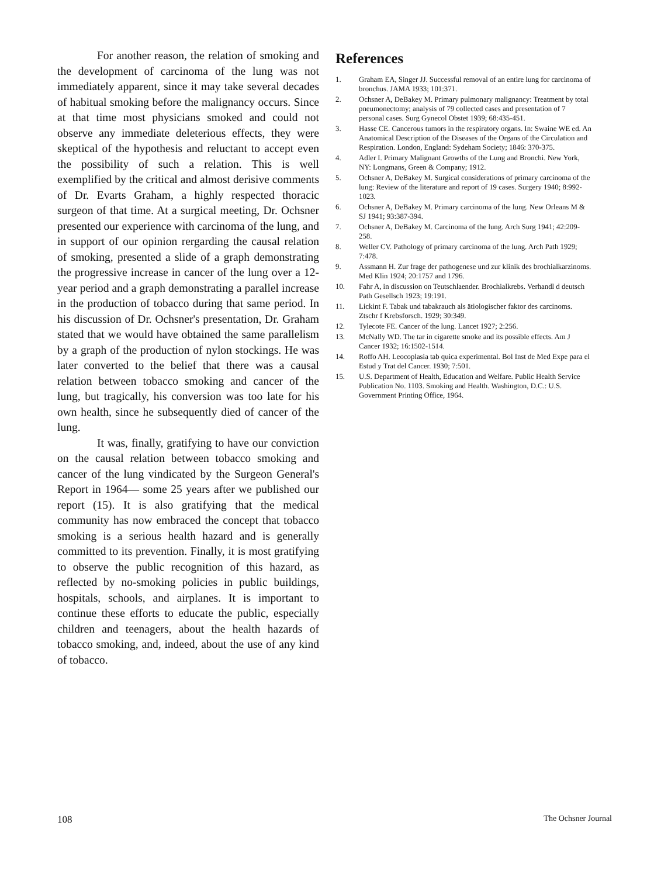For another reason, the relation of smoking and the development of carcinoma of the lung was not immediately apparent, since it may take several decades of habitual smoking before the malignancy occurs. Since at that time most physicians smoked and could not observe any immediate deleterious effects, they were skeptical of the hypothesis and reluctant to accept even the possibility of such a relation. This is well exemplified by the critical and almost derisive comments of Dr. Evarts Graham, a highly respected thoracic surgeon of that time. At a surgical meeting, Dr. Ochsner presented our experience with carcinoma of the lung, and in support of our opinion rergarding the causal relation of smoking, presented a slide of a graph demonstrating the progressive increase in cancer of the lung over a 12-year period and a graph demonstrating a parallel increase in the production of tobacco during that same period. In his discussion of Dr. Ochsner's presentation, Dr. Graham stated that we would have obtained the same parallelism by a graph of the production of nylon stockings. He was later converted to the belief that there was a causal relation between tobacco smoking and cancer of the lung, but tragically, his conversion was too late for his own health, since he subsequently died of cancer of the lung.
It was, finally, gratifying to have our conviction on the causal relation between tobacco smoking and cancer of the lung vindicated by the Surgeon General's Report in 1964— some 25 years after we published our report (15). It is also gratifying that the medical community has now embraced the concept that tobacco smoking is a serious health hazard and is generally committed to its prevention. Finally, it is most gratifying to observe the public recognition of this hazard, as reflected by no-smoking policies in public buildings, hospitals, schools, and airplanes. It is important to continue these efforts to educate the public, especially children and teenagers, about the health hazards of tobacco smoking, and, indeed, about the use of any kind of tobacco.
References
1. Graham EA, Singer JJ. Successful removal of an entire lung for carcinoma of bronchus. JAMA 1933; 101:371.
2. Ochsner A, DeBakey M. Primary pulmonary malignancy: Treatment by total pneumonectomy; analysis of 79 collected cases and presentation of 7 personal cases. Surg Gynecol Obstet 1939; 68:435-451.
3. Hasse CE. Cancerous tumors in the respiratory organs. In: Swaine WE ed. An Anatomical Description of the Diseases of the Organs of the Circulation and Respiration. London, England: Sydeham Society; 1846: 370-375.
4. Adler I. Primary Malignant Growths of the Lung and Bronchi. New York, NY: Longmans, Green & Company; 1912.
5. Ochsner A, DeBakey M. Surgical considerations of primary carcinoma of the lung: Review of the literature and report of 19 cases. Surgery 1940; 8:992-1023.
6. Ochsner A, DeBakey M. Primary carcinoma of the lung. New Orleans M & SJ 1941; 93:387-394.
7. Ochsner A, DeBakey M. Carcinoma of the lung. Arch Surg 1941; 42:209-258.
8. Weller CV. Pathology of primary carcinoma of the lung. Arch Path 1929; 7:478.
9. Assmann H. Zur frage der pathogenese und zur klinik des brochialkarzinoms. Med Klin 1924; 20:1757 and 1796.
10. Fahr A, in discussion on Teutschlaender. Brochialkrebs. Verhandl d deutsch Path Gesellsch 1923; 19:191.
11. Lickint F. Tabak und tabakrauch als ätiologischer faktor des carcinoms. Ztschr f Krebsforsch. 1929; 30:349.
12. Tylecote FE. Cancer of the lung. Lancet 1927; 2:256.
13. McNally WD. The tar in cigarette smoke and its possible effects. Am J Cancer 1932; 16:1502-1514.
14. Roffo AH. Leocoplasia tab quica experimental. Bol Inst de Med Expe para el Estud y Trat del Cancer. 1930; 7:501.
15. U.S. Department of Health, Education and Welfare. Public Health Service Publication No. 1103. Smoking and Health. Washington, D.C.: U.S. Government Printing Office, 1964.
108 The Ochsner Journal